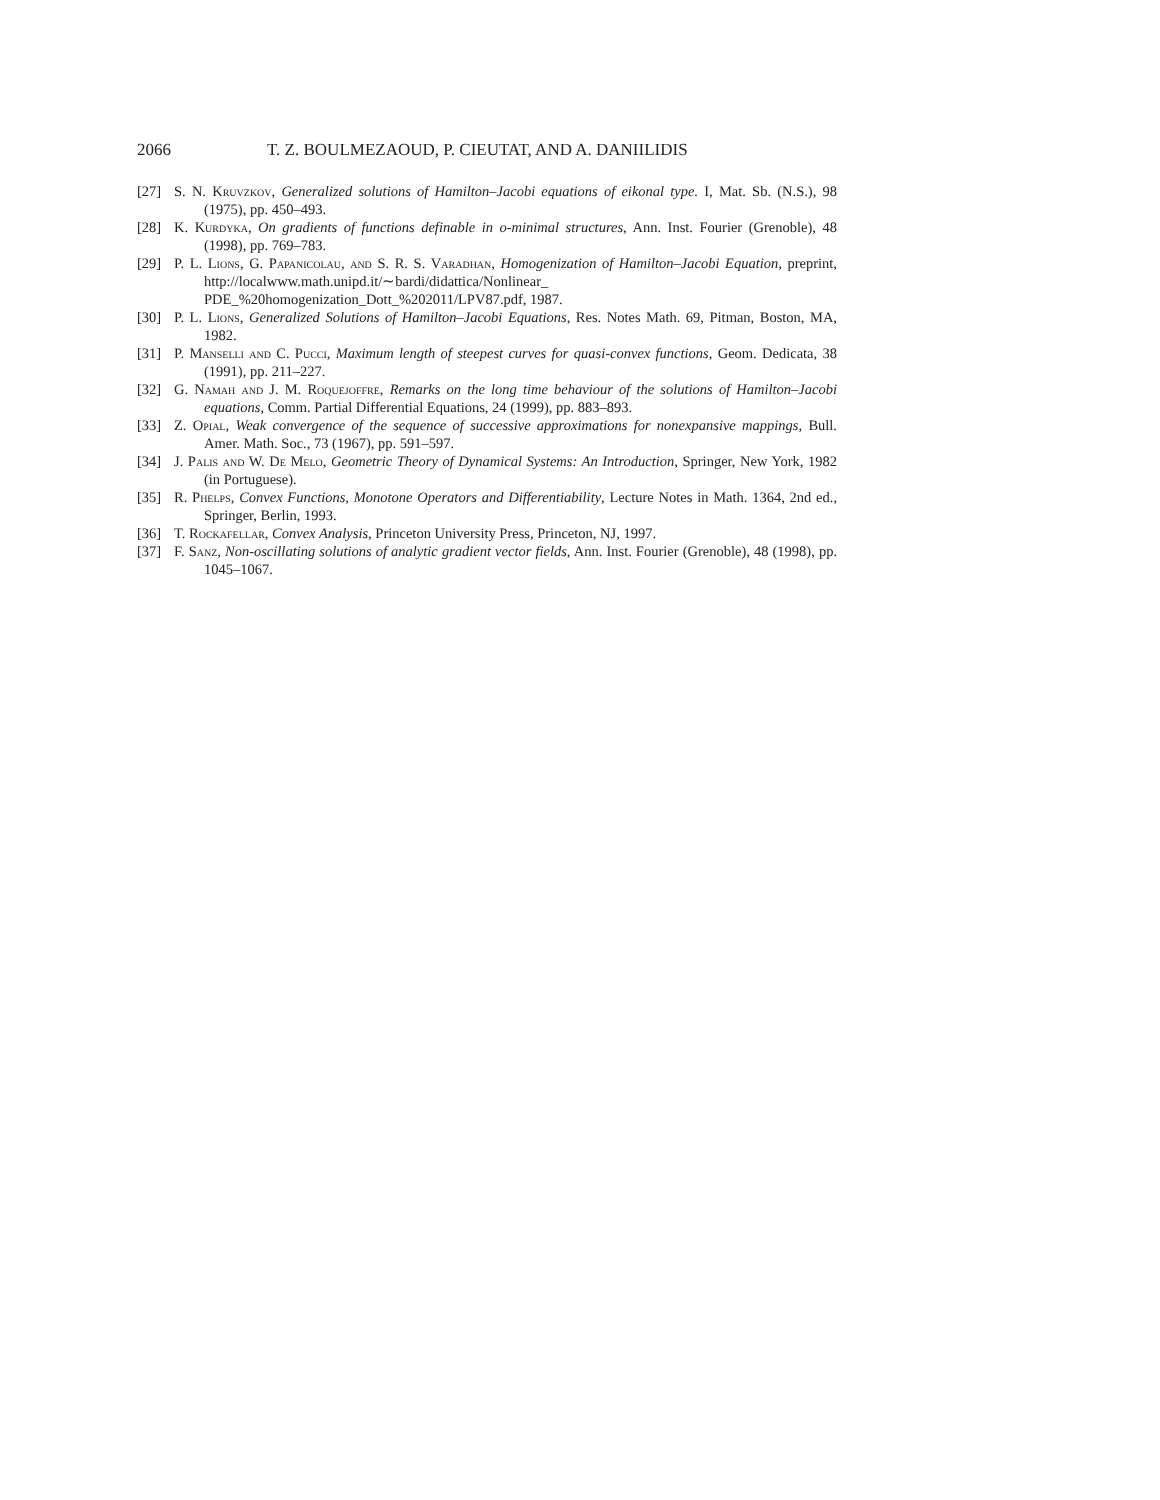2066 T. Z. BOULMEZAOUD, P. CIEUTAT, AND A. DANIILIDIS
[27] S. N. Kruvzkov, Generalized solutions of Hamilton–Jacobi equations of eikonal type. I, Mat. Sb. (N.S.), 98 (1975), pp. 450–493.
[28] K. Kurdyka, On gradients of functions definable in o-minimal structures, Ann. Inst. Fourier (Grenoble), 48 (1998), pp. 769–783.
[29] P. L. Lions, G. Papanicolau, and S. R. S. Varadhan, Homogenization of Hamilton–Jacobi Equation, preprint, http://localwww.math.unipd.it/∼bardi/didattica/Nonlinear_ PDE_%20homogenization_Dott_%202011/LPV87.pdf, 1987.
[30] P. L. Lions, Generalized Solutions of Hamilton–Jacobi Equations, Res. Notes Math. 69, Pitman, Boston, MA, 1982.
[31] P. Manselli and C. Pucci, Maximum length of steepest curves for quasi-convex functions, Geom. Dedicata, 38 (1991), pp. 211–227.
[32] G. Namah and J. M. Roquejoffre, Remarks on the long time behaviour of the solutions of Hamilton–Jacobi equations, Comm. Partial Differential Equations, 24 (1999), pp. 883–893.
[33] Z. Opial, Weak convergence of the sequence of successive approximations for nonexpansive mappings, Bull. Amer. Math. Soc., 73 (1967), pp. 591–597.
[34] J. Palis and W. De Melo, Geometric Theory of Dynamical Systems: An Introduction, Springer, New York, 1982 (in Portuguese).
[35] R. Phelps, Convex Functions, Monotone Operators and Differentiability, Lecture Notes in Math. 1364, 2nd ed., Springer, Berlin, 1993.
[36] T. Rockafellar, Convex Analysis, Princeton University Press, Princeton, NJ, 1997.
[37] F. Sanz, Non-oscillating solutions of analytic gradient vector fields, Ann. Inst. Fourier (Grenoble), 48 (1998), pp. 1045–1067.